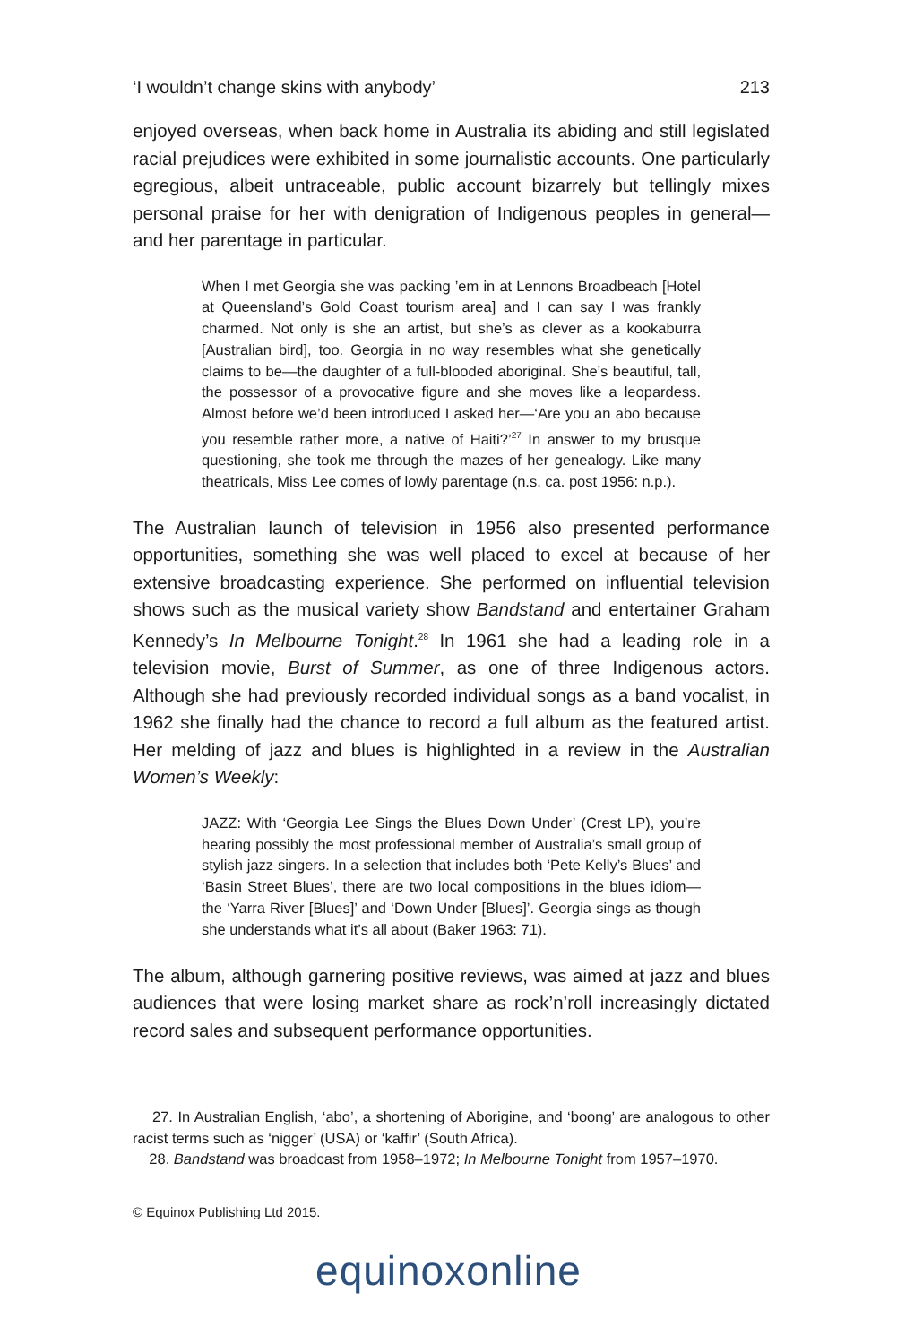‘I wouldn’t change skins with anybody’ 213
enjoyed overseas, when back home in Australia its abiding and still legislated racial prejudices were exhibited in some journalistic accounts. One particularly egregious, albeit untraceable, public account bizarrely but tellingly mixes personal praise for her with denigration of Indigenous peoples in general—and her parentage in particular.
When I met Georgia she was packing ’em in at Lennons Broadbeach [Hotel at Queensland’s Gold Coast tourism area] and I can say I was frankly charmed. Not only is she an artist, but she’s as clever as a kookaburra [Australian bird], too. Georgia in no way resembles what she genetically claims to be—the daughter of a full-blooded aboriginal. She’s beautiful, tall, the possessor of a provocative figure and she moves like a leopardess. Almost before we’d been introduced I asked her—‘Are you an abo because you resemble rather more, a native of Haiti?’<sup>27</sup> In answer to my brusque questioning, she took me through the mazes of her genealogy. Like many theatricals, Miss Lee comes of lowly parentage (n.s. ca. post 1956: n.p.).
The Australian launch of television in 1956 also presented performance opportunities, something she was well placed to excel at because of her extensive broadcasting experience. She performed on influential television shows such as the musical variety show Bandstand and entertainer Graham Kennedy’s In Melbourne Tonight.<sup>28</sup> In 1961 she had a leading role in a television movie, Burst of Summer, as one of three Indigenous actors. Although she had previously recorded individual songs as a band vocalist, in 1962 she finally had the chance to record a full album as the featured artist. Her melding of jazz and blues is highlighted in a review in the Australian Women’s Weekly:
JAZZ: With ‘Georgia Lee Sings the Blues Down Under’ (Crest LP), you’re hearing possibly the most professional member of Australia’s small group of stylish jazz singers. In a selection that includes both ‘Pete Kelly’s Blues’ and ‘Basin Street Blues’, there are two local compositions in the blues idiom—the ‘Yarra River [Blues]’ and ‘Down Under [Blues]’. Georgia sings as though she understands what it’s all about (Baker 1963: 71).
The album, although garnering positive reviews, was aimed at jazz and blues audiences that were losing market share as rock’n’roll increasingly dictated record sales and subsequent performance opportunities.
27. In Australian English, ‘abo’, a shortening of Aborigine, and ‘boong’ are analogous to other racist terms such as ‘nigger’ (USA) or ‘kaffir’ (South Africa).
28. Bandstand was broadcast from 1958–1972; In Melbourne Tonight from 1957–1970.
© Equinox Publishing Ltd 2015.
equinoxonline